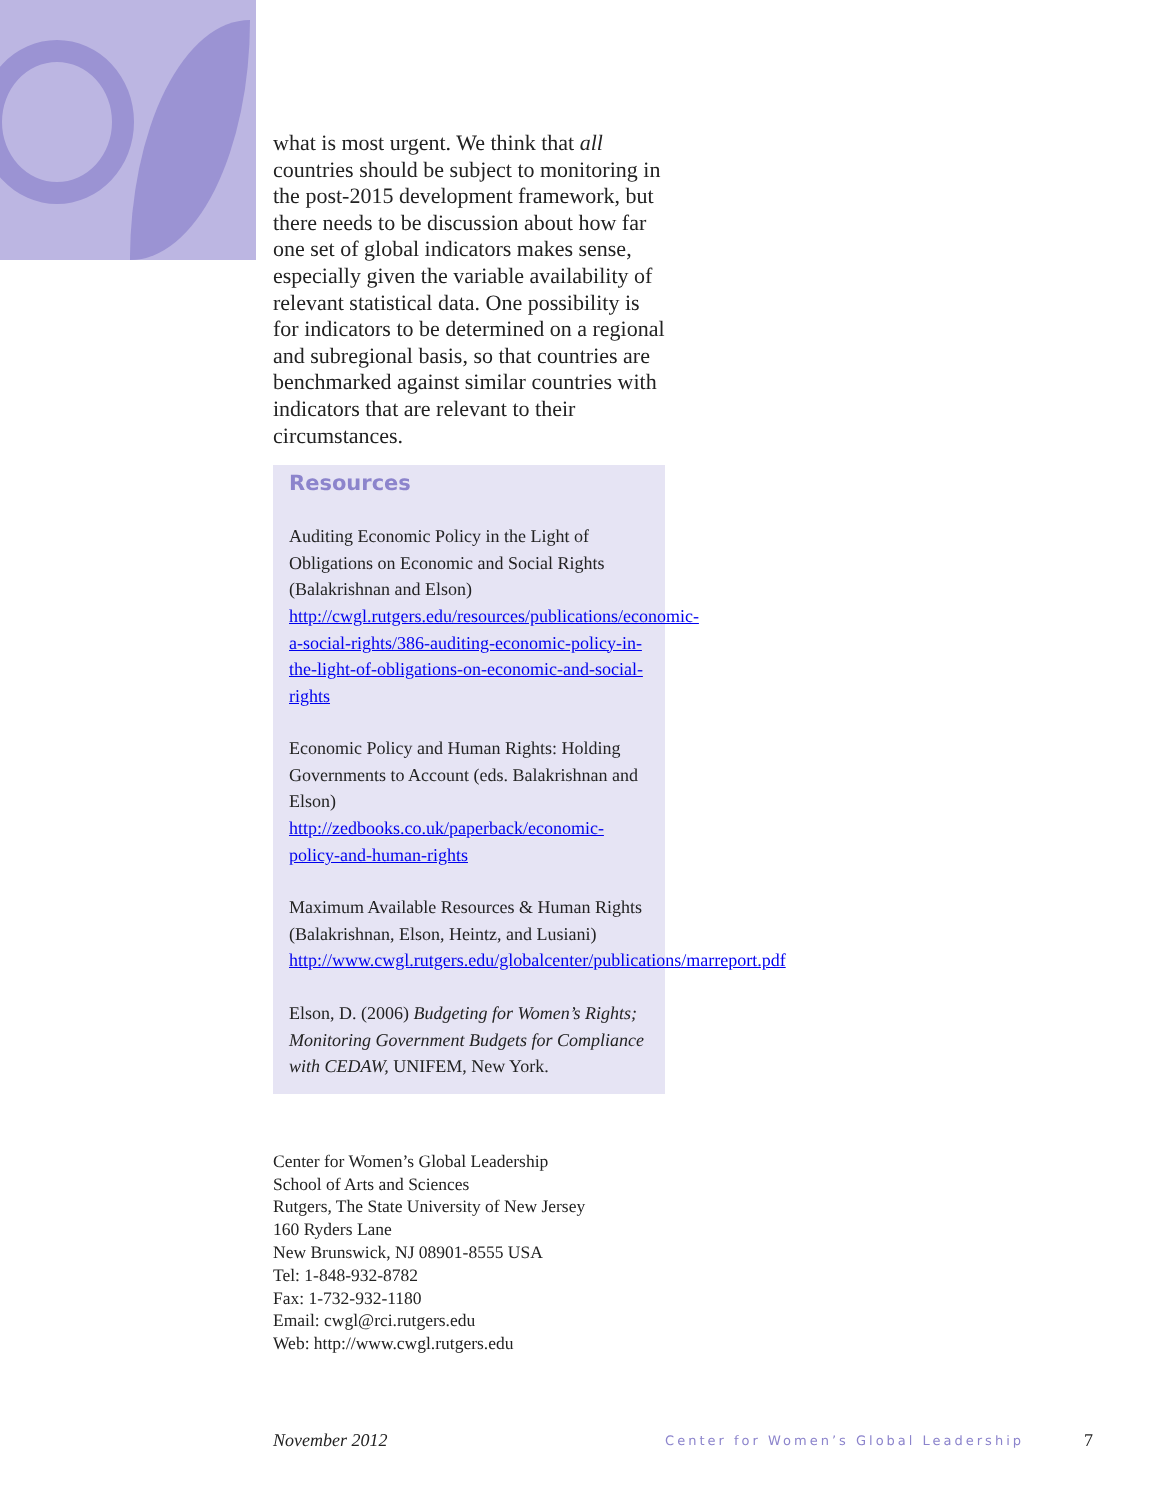what is most urgent. We think that all countries should be subject to monitoring in the post-2015 development framework, but there needs to be discussion about how far one set of global indicators makes sense, especially given the variable availability of relevant statistical data. One possibility is for indicators to be determined on a regional and subregional basis, so that countries are benchmarked against similar countries with indicators that are relevant to their circumstances.
Resources
Auditing Economic Policy in the Light of Obligations on Economic and Social Rights (Balakrishnan and Elson) http://cwgl.rutgers.edu/resources/publications/economic-a-social-rights/386-auditing-economic-policy-in-the-light-of-obligations-on-economic-and-social-rights
Economic Policy and Human Rights: Holding Governments to Account (eds. Balakrishnan and Elson)
http://zedbooks.co.uk/paperback/economic-policy-and-human-rights
Maximum Available Resources & Human Rights (Balakrishnan, Elson, Heintz, and Lusiani)
http://www.cwgl.rutgers.edu/globalcenter/publications/marreport.pdf
Elson, D. (2006) Budgeting for Women’s Rights; Monitoring Government Budgets for Compliance with CEDAW, UNIFEM, New York.
Center for Women’s Global Leadership
School of Arts and Sciences
Rutgers, The State University of New Jersey
160 Ryders Lane
New Brunswick, NJ 08901-8555 USA
Tel: 1-848-932-8782
Fax: 1-732-932-1180
Email: cwgl@rci.rutgers.edu
Web: http://www.cwgl.rutgers.edu
November 2012 Center for Women’s Global Leadership 7